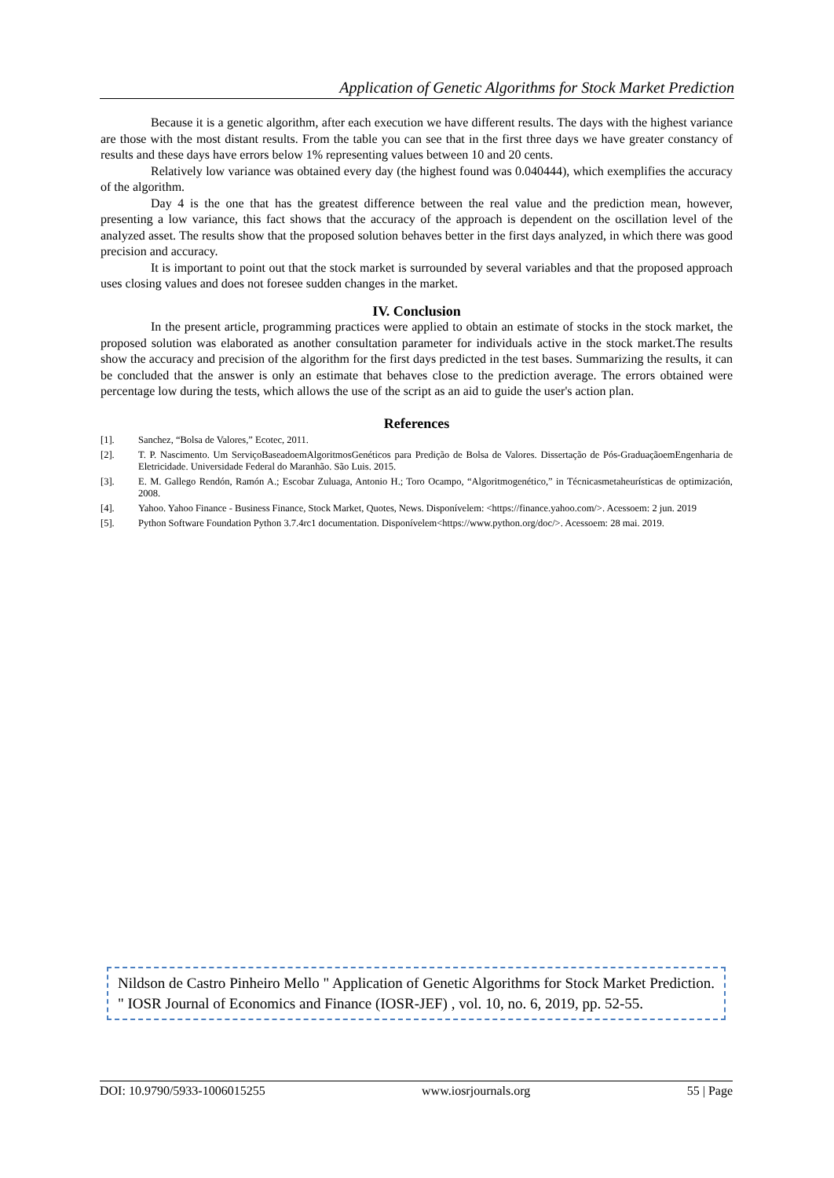Application of Genetic Algorithms for Stock Market Prediction
Because it is a genetic algorithm, after each execution we have different results. The days with the highest variance are those with the most distant results. From the table you can see that in the first three days we have greater constancy of results and these days have errors below 1% representing values between 10 and 20 cents.
Relatively low variance was obtained every day (the highest found was 0.040444), which exemplifies the accuracy of the algorithm.
Day 4 is the one that has the greatest difference between the real value and the prediction mean, however, presenting a low variance, this fact shows that the accuracy of the approach is dependent on the oscillation level of the analyzed asset. The results show that the proposed solution behaves better in the first days analyzed, in which there was good precision and accuracy.
It is important to point out that the stock market is surrounded by several variables and that the proposed approach uses closing values and does not foresee sudden changes in the market.
IV. Conclusion
In the present article, programming practices were applied to obtain an estimate of stocks in the stock market, the proposed solution was elaborated as another consultation parameter for individuals active in the stock market.The results show the accuracy and precision of the algorithm for the first days predicted in the test bases. Summarizing the results, it can be concluded that the answer is only an estimate that behaves close to the prediction average. The errors obtained were percentage low during the tests, which allows the use of the script as an aid to guide the user's action plan.
References
[1]. Sanchez, “Bolsa de Valores,” Ecotec, 2011.
[2]. T. P. Nascimento. Um ServiçoBaseadoemAlgoritmosGenéticos para Predição de Bolsa de Valores. Dissertação de Pós-GraduaçãoemEngenharia de Eletricidade. Universidade Federal do Maranhão. São Luis. 2015.
[3]. E. M. Gallego Rendón, Ramón A.; Escobar Zuluaga, Antonio H.; Toro Ocampo, “Algoritmogenético,” in Técnicasmetaheurísticas de optimización, 2008.
[4]. Yahoo. Yahoo Finance - Business Finance, Stock Market, Quotes, News. Disponívelem: <https://finance.yahoo.com/>. Acessoem: 2 jun. 2019
[5]. Python Software Foundation Python 3.7.4rc1 documentation. Disponívelem<https://www.python.org/doc/>. Acessoem: 28 mai. 2019.
Nildson de Castro Pinheiro Mello " Application of Genetic Algorithms for Stock Market Prediction. " IOSR Journal of Economics and Finance (IOSR-JEF) , vol. 10, no. 6, 2019, pp. 52-55.
DOI: 10.9790/5933-1006015255 www.iosrjournals.org 55 | Page